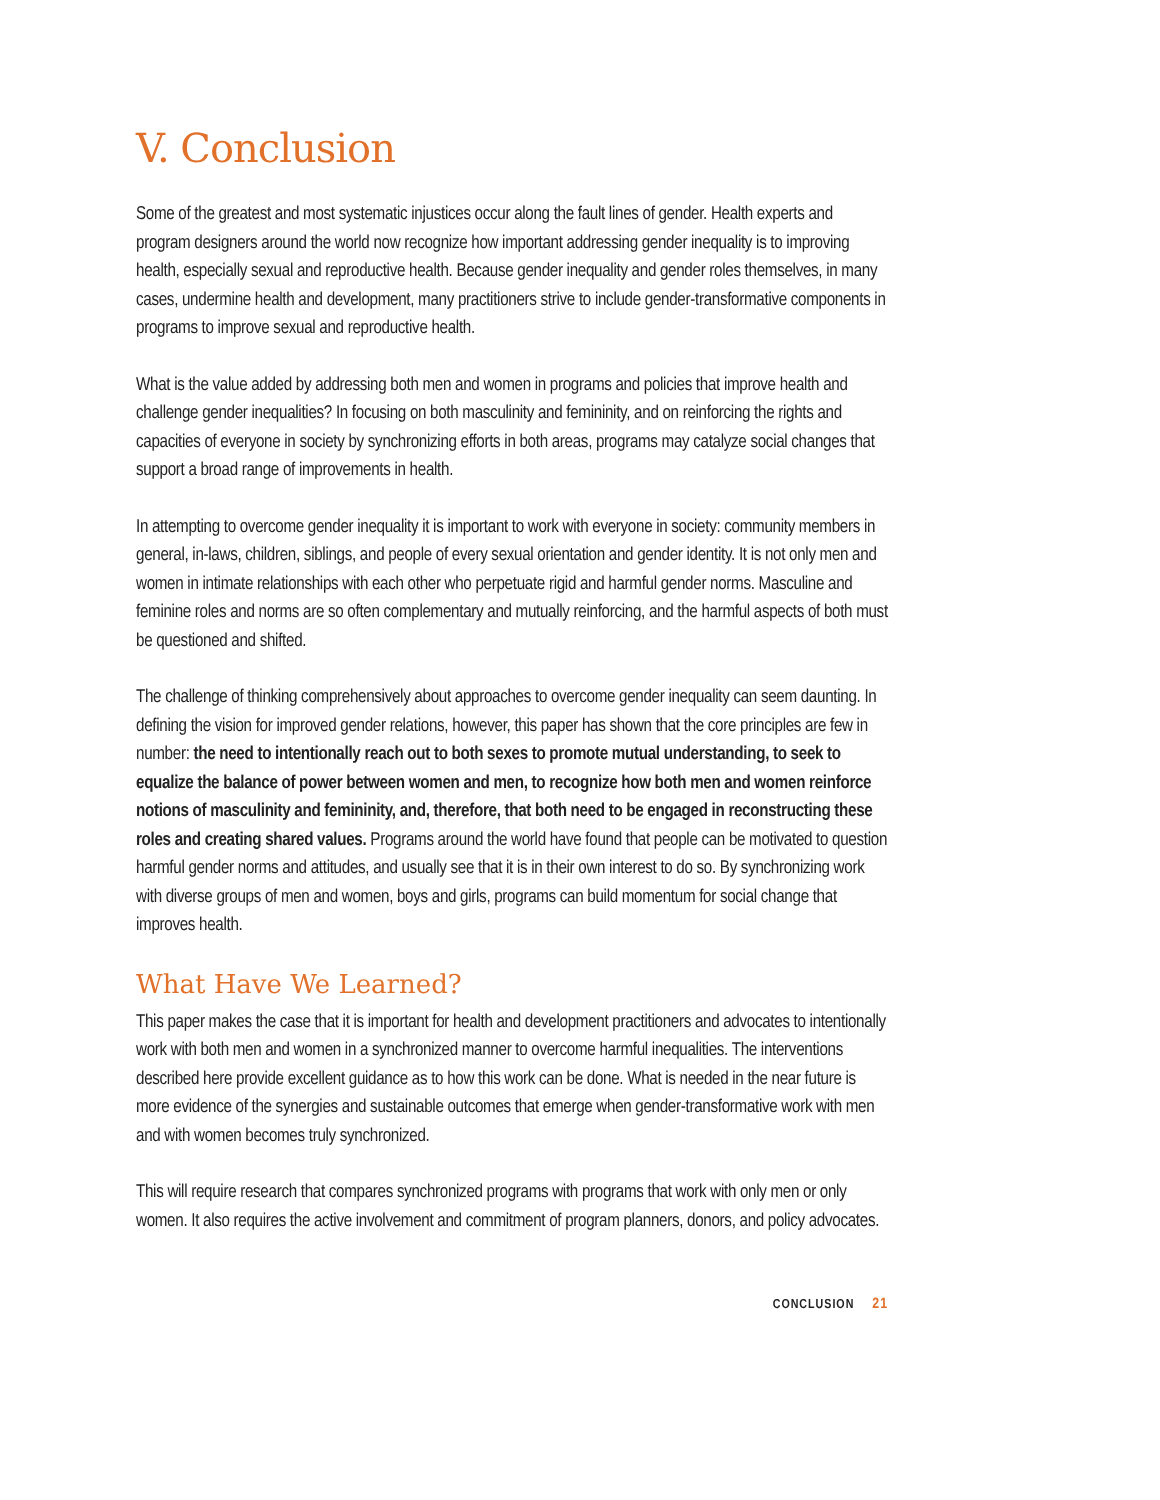V. Conclusion
Some of the greatest and most systematic injustices occur along the fault lines of gender. Health experts and program designers around the world now recognize how important addressing gender inequality is to improving health, especially sexual and reproductive health. Because gender inequality and gender roles themselves, in many cases, undermine health and development, many practitioners strive to include gender-transformative components in programs to improve sexual and reproductive health.
What is the value added by addressing both men and women in programs and policies that improve health and challenge gender inequalities? In focusing on both masculinity and femininity, and on reinforcing the rights and capacities of everyone in society by synchronizing efforts in both areas, programs may catalyze social changes that support a broad range of improvements in health.
In attempting to overcome gender inequality it is important to work with everyone in society: community members in general, in-laws, children, siblings, and people of every sexual orientation and gender identity. It is not only men and women in intimate relationships with each other who perpetuate rigid and harmful gender norms. Masculine and feminine roles and norms are so often complementary and mutually reinforcing, and the harmful aspects of both must be questioned and shifted.
The challenge of thinking comprehensively about approaches to overcome gender inequality can seem daunting. In defining the vision for improved gender relations, however, this paper has shown that the core principles are few in number: the need to intentionally reach out to both sexes to promote mutual understanding, to seek to equalize the balance of power between women and men, to recognize how both men and women reinforce notions of masculinity and femininity, and, therefore, that both need to be engaged in reconstructing these roles and creating shared values. Programs around the world have found that people can be motivated to question harmful gender norms and attitudes, and usually see that it is in their own interest to do so. By synchronizing work with diverse groups of men and women, boys and girls, programs can build momentum for social change that improves health.
What Have We Learned?
This paper makes the case that it is important for health and development practitioners and advocates to intentionally work with both men and women in a synchronized manner to overcome harmful inequalities. The interventions described here provide excellent guidance as to how this work can be done. What is needed in the near future is more evidence of the synergies and sustainable outcomes that emerge when gender-transformative work with men and with women becomes truly synchronized.
This will require research that compares synchronized programs with programs that work with only men or only women. It also requires the active involvement and commitment of program planners, donors, and policy advocates.
CONCLUSION 21